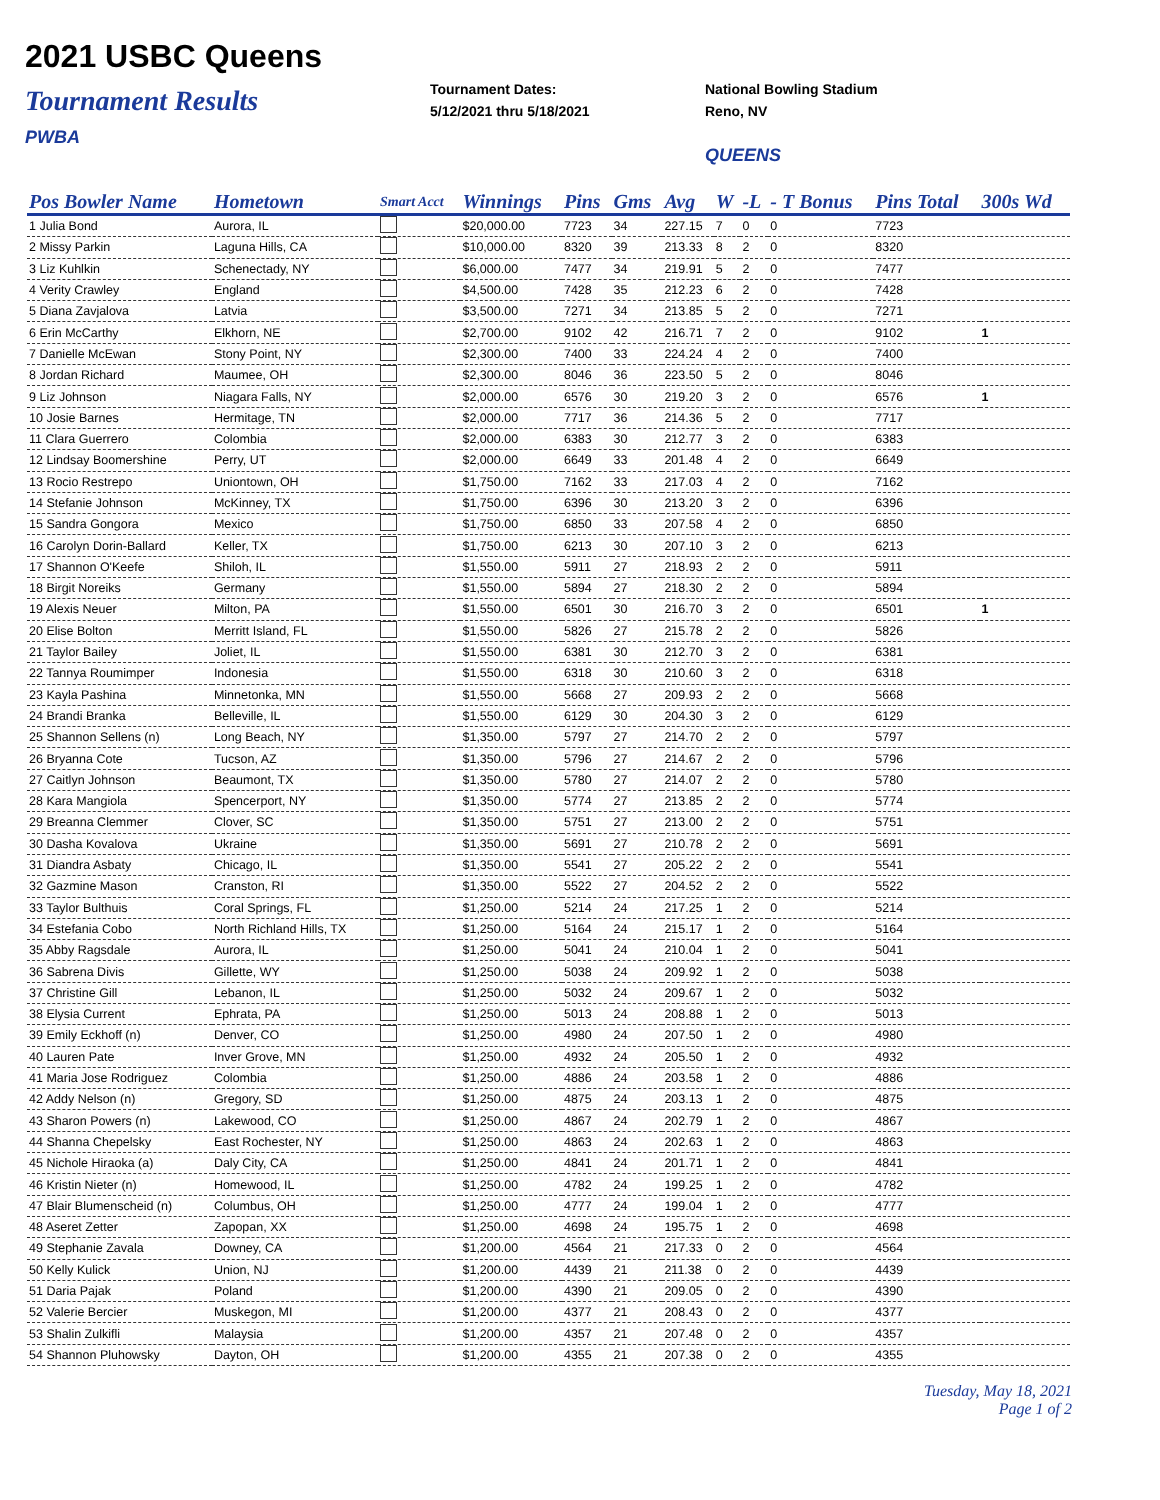2021 USBC Queens
Tournament Results
PWBA
Tournament Dates:
5/12/2021 thru 5/18/2021
National Bowling Stadium
Reno, NV
QUEENS
| Pos Bowler Name | Hometown | Smart Acct | Winnings | Pins | Gms | Avg | W | -L | - T Bonus | Pins Total | 300s Wd |
| --- | --- | --- | --- | --- | --- | --- | --- | --- | --- | --- | --- |
| 1 Julia Bond | Aurora, IL | | $20,000.00 | 7723 | 34 | 227.15 | 7 | 0 | 0 | 7723 | |
| 2 Missy Parkin | Laguna Hills, CA | | $10,000.00 | 8320 | 39 | 213.33 | 8 | 2 | 0 | 8320 | |
| 3 Liz Kuhlkin | Schenectady, NY | | $6,000.00 | 7477 | 34 | 219.91 | 5 | 2 | 0 | 7477 | |
| 4 Verity Crawley | England | | $4,500.00 | 7428 | 35 | 212.23 | 6 | 2 | 0 | 7428 | |
| 5 Diana Zavjalova | Latvia | | $3,500.00 | 7271 | 34 | 213.85 | 5 | 2 | 0 | 7271 | |
| 6 Erin McCarthy | Elkhorn, NE | | $2,700.00 | 9102 | 42 | 216.71 | 7 | 2 | 0 | 9102 | 1 |
| 7 Danielle McEwan | Stony Point, NY | | $2,300.00 | 7400 | 33 | 224.24 | 4 | 2 | 0 | 7400 | |
| 8 Jordan Richard | Maumee, OH | | $2,300.00 | 8046 | 36 | 223.50 | 5 | 2 | 0 | 8046 | |
| 9 Liz Johnson | Niagara Falls, NY | | $2,000.00 | 6576 | 30 | 219.20 | 3 | 2 | 0 | 6576 | 1 |
| 10 Josie Barnes | Hermitage, TN | | $2,000.00 | 7717 | 36 | 214.36 | 5 | 2 | 0 | 7717 | |
| 11 Clara Guerrero | Colombia | | $2,000.00 | 6383 | 30 | 212.77 | 3 | 2 | 0 | 6383 | |
| 12 Lindsay Boomershine | Perry, UT | | $2,000.00 | 6649 | 33 | 201.48 | 4 | 2 | 0 | 6649 | |
| 13 Rocio Restrepo | Uniontown, OH | | $1,750.00 | 7162 | 33 | 217.03 | 4 | 2 | 0 | 7162 | |
| 14 Stefanie Johnson | McKinney, TX | | $1,750.00 | 6396 | 30 | 213.20 | 3 | 2 | 0 | 6396 | |
| 15 Sandra Gongora | Mexico | | $1,750.00 | 6850 | 33 | 207.58 | 4 | 2 | 0 | 6850 | |
| 16 Carolyn Dorin-Ballard | Keller, TX | | $1,750.00 | 6213 | 30 | 207.10 | 3 | 2 | 0 | 6213 | |
| 17 Shannon O'Keefe | Shiloh, IL | | $1,550.00 | 5911 | 27 | 218.93 | 2 | 2 | 0 | 5911 | |
| 18 Birgit Noreiks | Germany | | $1,550.00 | 5894 | 27 | 218.30 | 2 | 2 | 0 | 5894 | |
| 19 Alexis Neuer | Milton, PA | | $1,550.00 | 6501 | 30 | 216.70 | 3 | 2 | 0 | 6501 | 1 |
| 20 Elise Bolton | Merritt Island, FL | | $1,550.00 | 5826 | 27 | 215.78 | 2 | 2 | 0 | 5826 | |
| 21 Taylor Bailey | Joliet, IL | | $1,550.00 | 6381 | 30 | 212.70 | 3 | 2 | 0 | 6381 | |
| 22 Tannya Roumimper | Indonesia | | $1,550.00 | 6318 | 30 | 210.60 | 3 | 2 | 0 | 6318 | |
| 23 Kayla Pashina | Minnetonka, MN | | $1,550.00 | 5668 | 27 | 209.93 | 2 | 2 | 0 | 5668 | |
| 24 Brandi Branka | Belleville, IL | | $1,550.00 | 6129 | 30 | 204.30 | 3 | 2 | 0 | 6129 | |
| 25 Shannon Sellens (n) | Long Beach, NY | | $1,350.00 | 5797 | 27 | 214.70 | 2 | 2 | 0 | 5797 | |
| 26 Bryanna Cote | Tucson, AZ | | $1,350.00 | 5796 | 27 | 214.67 | 2 | 2 | 0 | 5796 | |
| 27 Caitlyn Johnson | Beaumont, TX | | $1,350.00 | 5780 | 27 | 214.07 | 2 | 2 | 0 | 5780 | |
| 28 Kara Mangiola | Spencerport, NY | | $1,350.00 | 5774 | 27 | 213.85 | 2 | 2 | 0 | 5774 | |
| 29 Breanna Clemmer | Clover, SC | | $1,350.00 | 5751 | 27 | 213.00 | 2 | 2 | 0 | 5751 | |
| 30 Dasha Kovalova | Ukraine | | $1,350.00 | 5691 | 27 | 210.78 | 2 | 2 | 0 | 5691 | |
| 31 Diandra Asbaty | Chicago, IL | | $1,350.00 | 5541 | 27 | 205.22 | 2 | 2 | 0 | 5541 | |
| 32 Gazmine Mason | Cranston, RI | | $1,350.00 | 5522 | 27 | 204.52 | 2 | 2 | 0 | 5522 | |
| 33 Taylor Bulthuis | Coral Springs, FL | | $1,250.00 | 5214 | 24 | 217.25 | 1 | 2 | 0 | 5214 | |
| 34 Estefania Cobo | North Richland Hills, TX | | $1,250.00 | 5164 | 24 | 215.17 | 1 | 2 | 0 | 5164 | |
| 35 Abby Ragsdale | Aurora, IL | | $1,250.00 | 5041 | 24 | 210.04 | 1 | 2 | 0 | 5041 | |
| 36 Sabrena Divis | Gillette, WY | | $1,250.00 | 5038 | 24 | 209.92 | 1 | 2 | 0 | 5038 | |
| 37 Christine Gill | Lebanon, IL | | $1,250.00 | 5032 | 24 | 209.67 | 1 | 2 | 0 | 5032 | |
| 38 Elysia Current | Ephrata, PA | | $1,250.00 | 5013 | 24 | 208.88 | 1 | 2 | 0 | 5013 | |
| 39 Emily Eckhoff (n) | Denver, CO | | $1,250.00 | 4980 | 24 | 207.50 | 1 | 2 | 0 | 4980 | |
| 40 Lauren Pate | Inver Grove, MN | | $1,250.00 | 4932 | 24 | 205.50 | 1 | 2 | 0 | 4932 | |
| 41 Maria Jose Rodriguez | Colombia | | $1,250.00 | 4886 | 24 | 203.58 | 1 | 2 | 0 | 4886 | |
| 42 Addy Nelson (n) | Gregory, SD | | $1,250.00 | 4875 | 24 | 203.13 | 1 | 2 | 0 | 4875 | |
| 43 Sharon Powers (n) | Lakewood, CO | | $1,250.00 | 4867 | 24 | 202.79 | 1 | 2 | 0 | 4867 | |
| 44 Shanna Chepelsky | East Rochester, NY | | $1,250.00 | 4863 | 24 | 202.63 | 1 | 2 | 0 | 4863 | |
| 45 Nichole Hiraoka (a) | Daly City, CA | | $1,250.00 | 4841 | 24 | 201.71 | 1 | 2 | 0 | 4841 | |
| 46 Kristin Nieter (n) | Homewood, IL | | $1,250.00 | 4782 | 24 | 199.25 | 1 | 2 | 0 | 4782 | |
| 47 Blair Blumenscheid (n) | Columbus, OH | | $1,250.00 | 4777 | 24 | 199.04 | 1 | 2 | 0 | 4777 | |
| 48 Aseret Zetter | Zapopan, XX | | $1,250.00 | 4698 | 24 | 195.75 | 1 | 2 | 0 | 4698 | |
| 49 Stephanie Zavala | Downey, CA | | $1,200.00 | 4564 | 21 | 217.33 | 0 | 2 | 0 | 4564 | |
| 50 Kelly Kulick | Union, NJ | | $1,200.00 | 4439 | 21 | 211.38 | 0 | 2 | 0 | 4439 | |
| 51 Daria Pajak | Poland | | $1,200.00 | 4390 | 21 | 209.05 | 0 | 2 | 0 | 4390 | |
| 52 Valerie Bercier | Muskegon, MI | | $1,200.00 | 4377 | 21 | 208.43 | 0 | 2 | 0 | 4377 | |
| 53 Shalin Zulkifli | Malaysia | | $1,200.00 | 4357 | 21 | 207.48 | 0 | 2 | 0 | 4357 | |
| 54 Shannon Pluhowsky | Dayton, OH | | $1,200.00 | 4355 | 21 | 207.38 | 0 | 2 | 0 | 4355 | |
Tuesday, May 18, 2021
Page 1 of 2